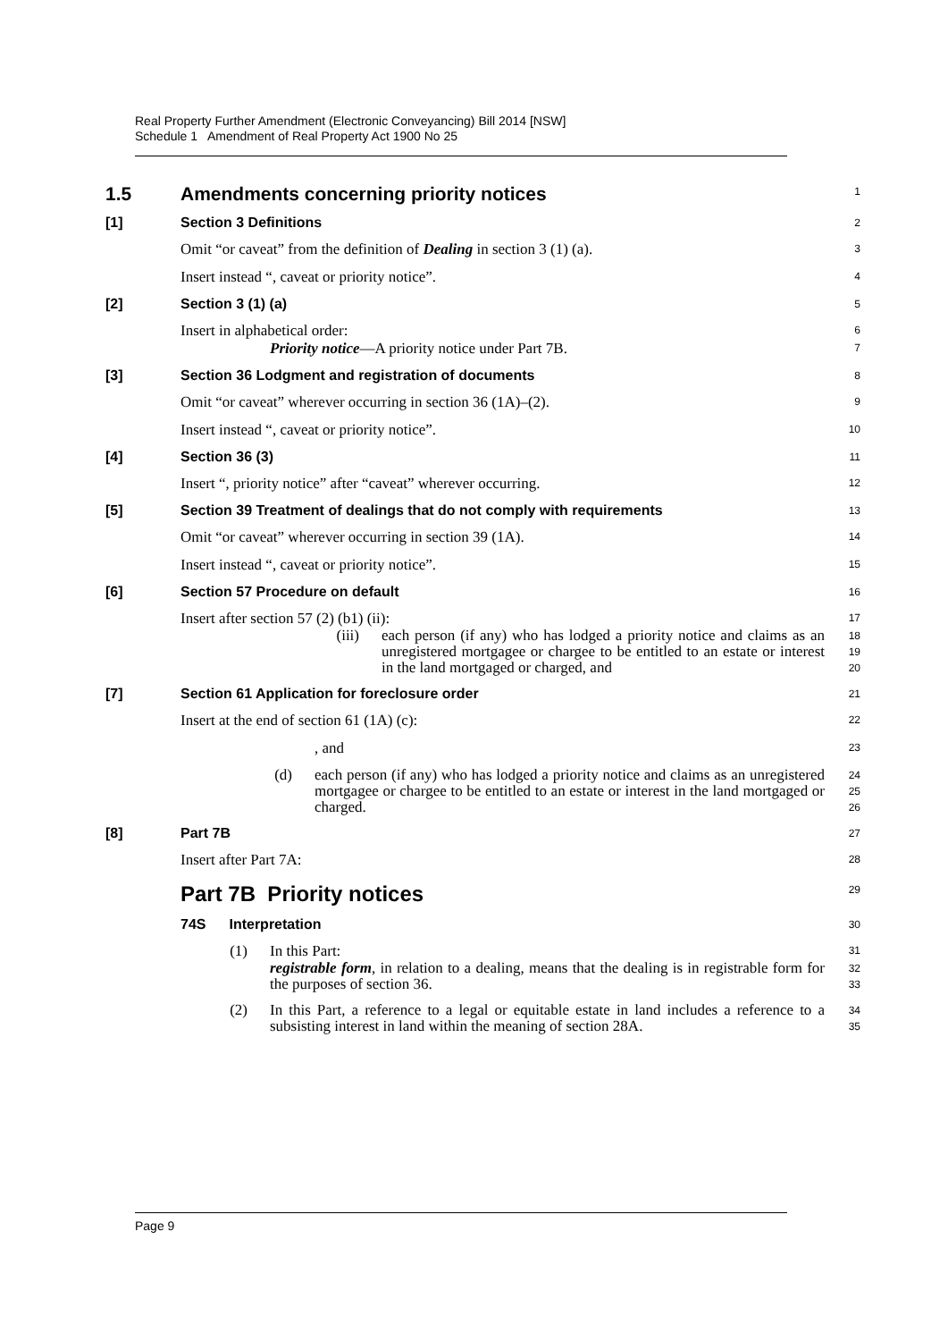Real Property Further Amendment (Electronic Conveyancing) Bill 2014 [NSW]
Schedule 1 Amendment of Real Property Act 1900 No 25
1.5 Amendments concerning priority notices
1
[1] Section 3 Definitions
2
Omit “or caveat” from the definition of Dealing in section 3 (1) (a).
3
Insert instead “, caveat or priority notice”.
4
[2] Section 3 (1) (a)
5
Insert in alphabetical order:
6
Priority notice—A priority notice under Part 7B.
7
[3] Section 36 Lodgment and registration of documents
8
Omit “or caveat” wherever occurring in section 36 (1A)–(2).
9
Insert instead “, caveat or priority notice”.
10
[4] Section 36 (3)
11
Insert “, priority notice” after “caveat” wherever occurring.
12
[5] Section 39 Treatment of dealings that do not comply with requirements
13
Omit “or caveat” wherever occurring in section 39 (1A).
14
Insert instead “, caveat or priority notice”.
15
[6] Section 57 Procedure on default
16
Insert after section 57 (2) (b1) (ii):
17
(iii) each person (if any) who has lodged a priority notice and claims as an unregistered mortgagee or chargee to be entitled to an estate or interest in the land mortgaged or charged, and
18
19
20
[7] Section 61 Application for foreclosure order
21
Insert at the end of section 61 (1A) (c):
22
, and
23
(d) each person (if any) who has lodged a priority notice and claims as an unregistered mortgagee or chargee to be entitled to an estate or interest in the land mortgaged or charged.
24
25
26
[8] Part 7B
27
Insert after Part 7A:
28
Part 7B Priority notices
29
74S Interpretation
30
(1) In this Part:
31
registrable form, in relation to a dealing, means that the dealing is in registrable form for the purposes of section 36.
32
33
(2) In this Part, a reference to a legal or equitable estate in land includes a reference to a subsisting interest in land within the meaning of section 28A.
34
35
Page 9